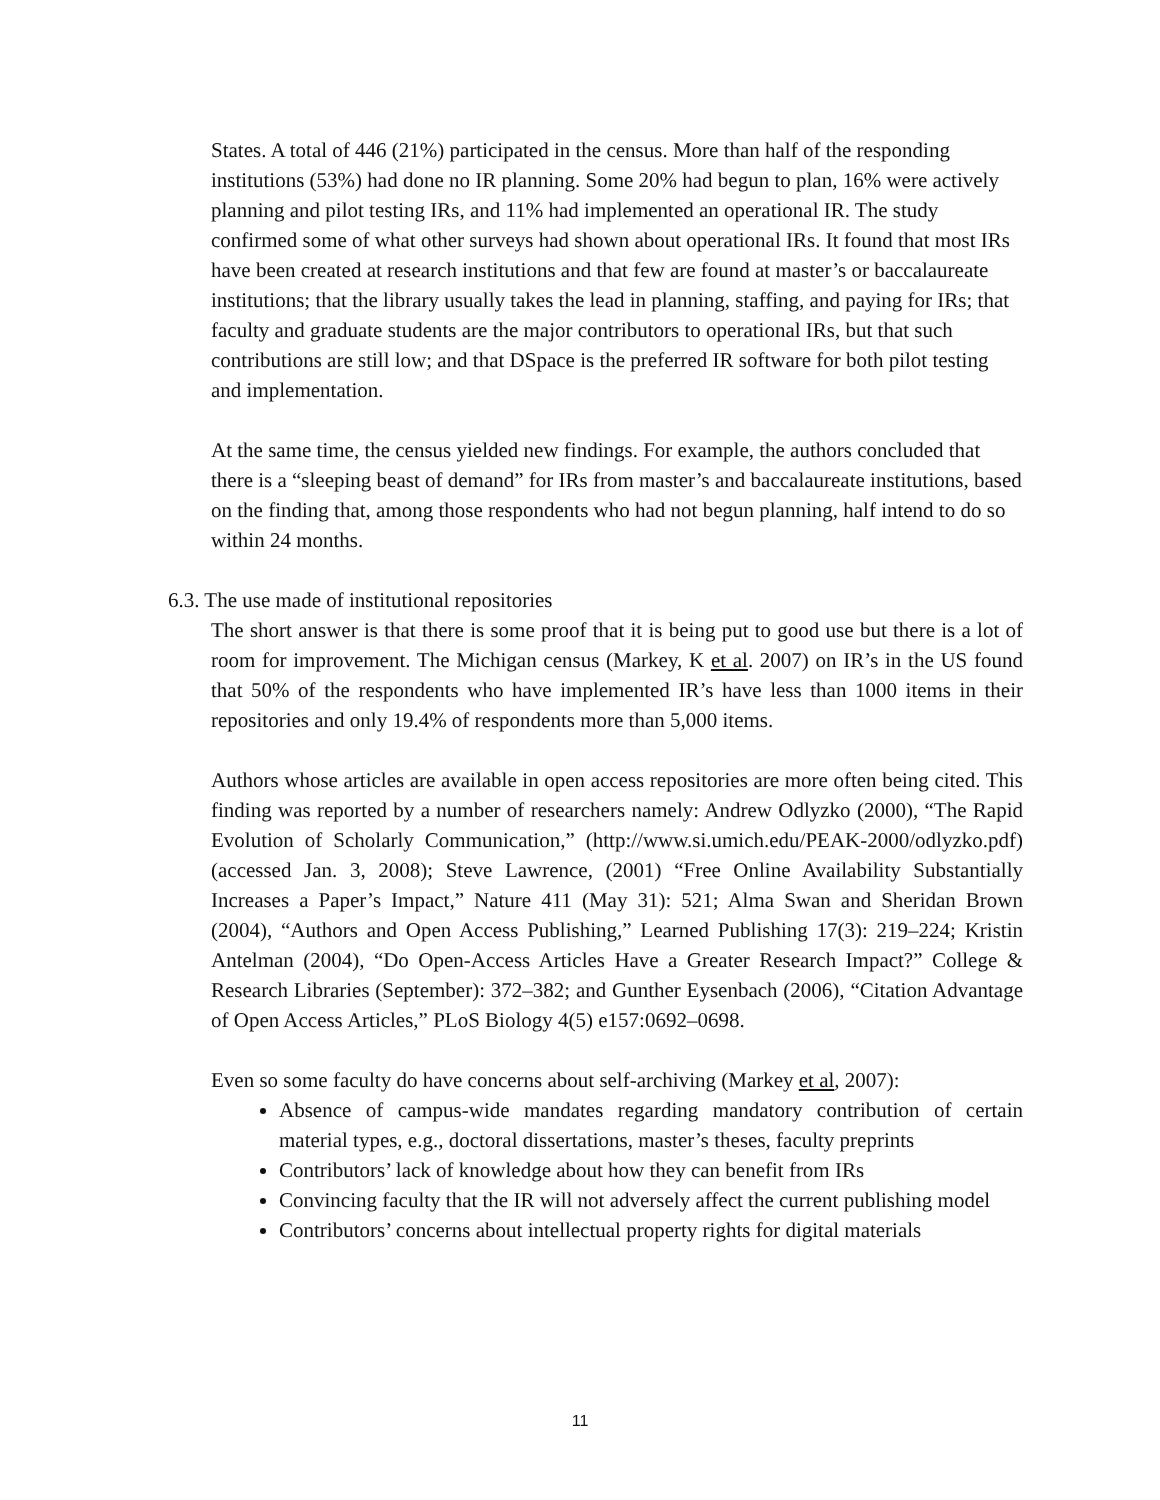States. A total of 446 (21%) participated in the census. More than half of the responding institutions (53%) had done no IR planning. Some 20% had begun to plan, 16% were actively planning and pilot testing IRs, and 11% had implemented an operational IR. The study confirmed some of what other surveys had shown about operational IRs. It found that most IRs have been created at research institutions and that few are found at master’s or baccalaureate institutions; that the library usually takes the lead in planning, staffing, and paying for IRs; that faculty and graduate students are the major contributors to operational IRs, but that such contributions are still low; and that DSpace is the preferred IR software for both pilot testing and implementation.
At the same time, the census yielded new findings. For example, the authors concluded that there is a “sleeping beast of demand” for IRs from master’s and baccalaureate institutions, based on the finding that, among those respondents who had not begun planning, half intend to do so within 24 months.
6.3. The use made of institutional repositories
The short answer is that there is some proof that it is being put to good use but there is a lot of room for improvement. The Michigan census (Markey, K et al. 2007) on IR’s in the US found that 50% of the respondents who have implemented IR’s have less than 1000 items in their repositories and only 19.4% of respondents more than 5,000 items.
Authors whose articles are available in open access repositories are more often being cited. This finding was reported by a number of researchers namely: Andrew Odlyzko (2000), “The Rapid Evolution of Scholarly Communication,” (http://www.si.umich.edu/PEAK-2000/odlyzko.pdf) (accessed Jan. 3, 2008); Steve Lawrence, (2001) “Free Online Availability Substantially Increases a Paper’s Impact,” Nature 411 (May 31): 521; Alma Swan and Sheridan Brown (2004), “Authors and Open Access Publishing,” Learned Publishing 17(3): 219–224; Kristin Antelman (2004), “Do Open-Access Articles Have a Greater Research Impact?” College & Research Libraries (September): 372–382; and Gunther Eysenbach (2006), “Citation Advantage of Open Access Articles,” PLoS Biology 4(5) e157:0692–0698.
Even so some faculty do have concerns about self-archiving (Markey et al, 2007):
Absence of campus-wide mandates regarding mandatory contribution of certain material types, e.g., doctoral dissertations, master’s theses, faculty preprints
Contributors’ lack of knowledge about how they can benefit from IRs
Convincing faculty that the IR will not adversely affect the current publishing model
Contributors’ concerns about intellectual property rights for digital materials
11